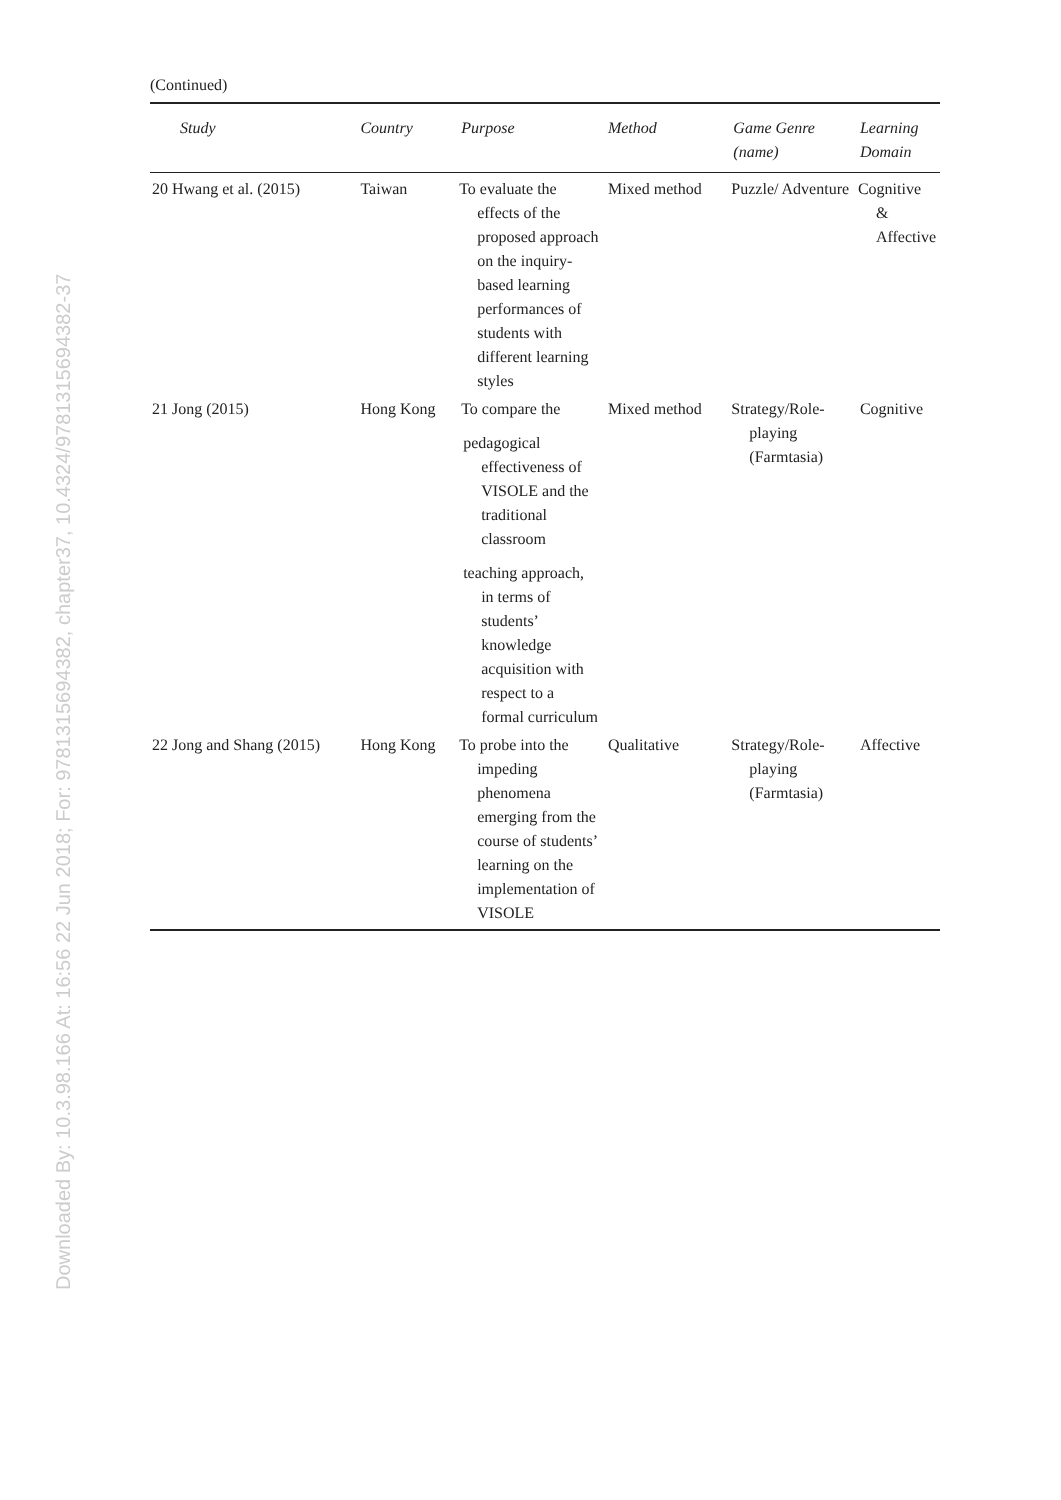Downloaded By: 10.3.98.166 At: 16:56 22 Jun 2018; For: 9781315694382, chapter37, 10.4324/9781315694382-37
(Continued)
| Study | Country | Purpose | Method | Game Genre (name) | Learning Domain |
| --- | --- | --- | --- | --- | --- |
| 20 Hwang et al. (2015) | Taiwan | To evaluate the effects of the proposed approach on the inquiry-based learning performances of students with different learning styles | Mixed method | Puzzle/ Adventure | Cognitive & Affective |
| 21 Jong (2015) | Hong Kong | To compare the pedagogical effectiveness of VISOLE and the traditional classroom teaching approach, in terms of students’ knowledge acquisition with respect to a formal curriculum | Mixed method | Strategy/Role-playing (Farmtasia) | Cognitive |
| 22 Jong and Shang (2015) | Hong Kong | To probe into the impeding phenomena emerging from the course of students’ learning on the implementation of VISOLE | Qualitative | Strategy/Role-playing (Farmtasia) | Affective |